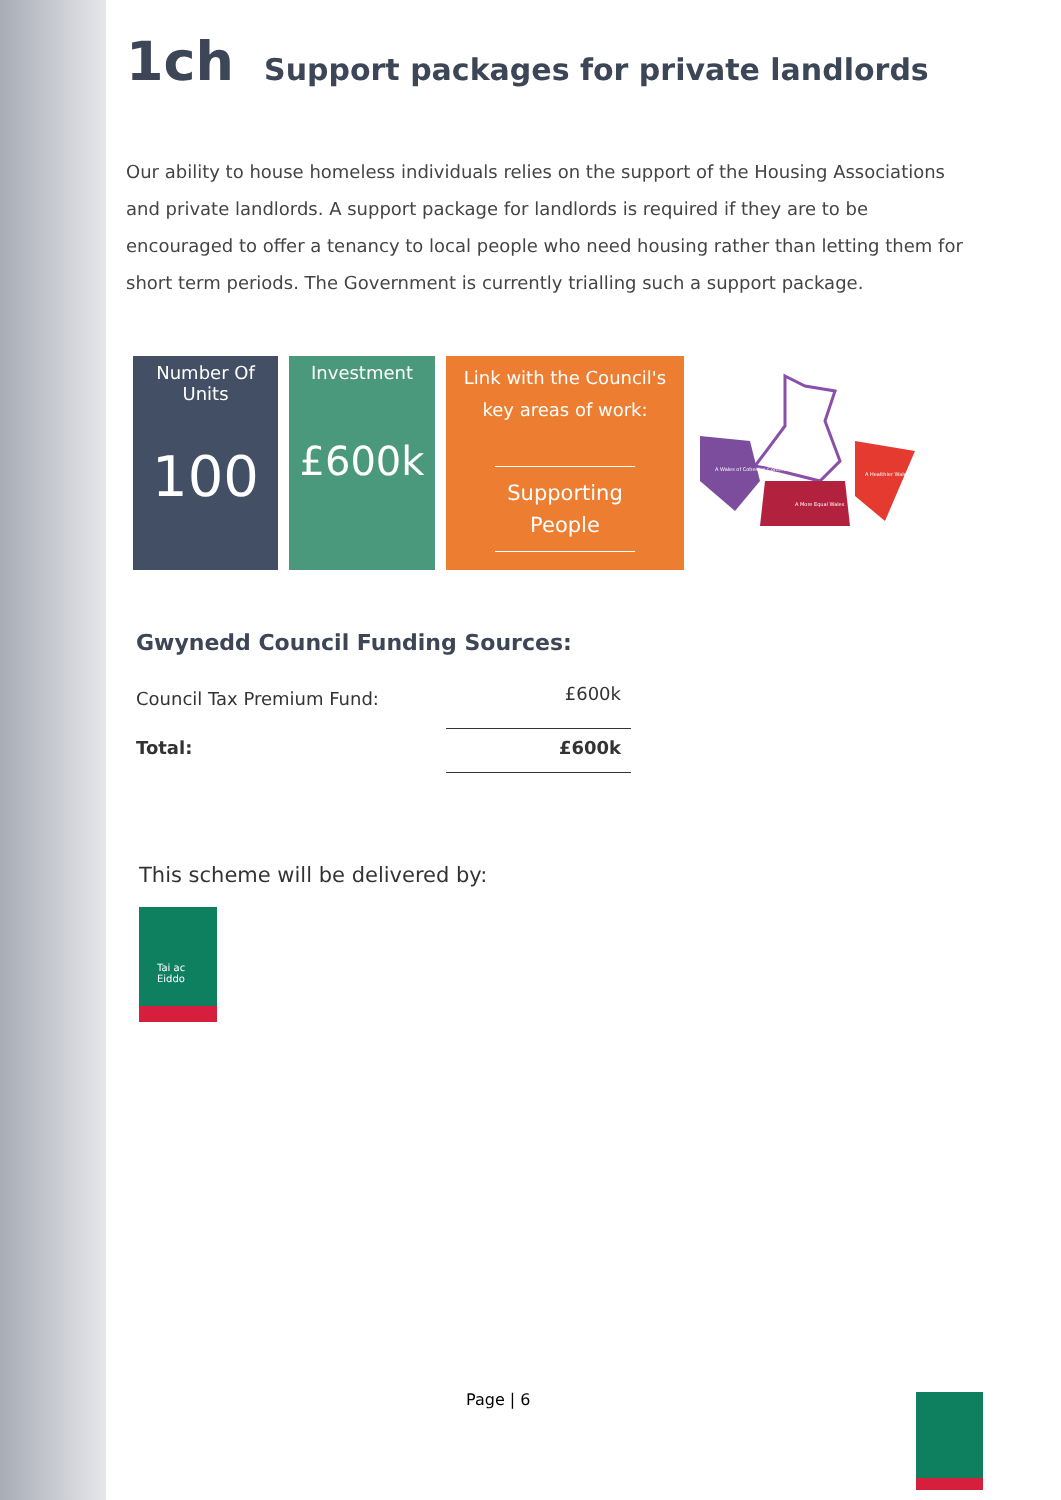1ch Support packages for private landlords
Our ability to house homeless individuals relies on the support of the Housing Associations and private landlords. A support package for landlords is required if they are to be encouraged to offer a tenancy to local people who need housing rather than letting them for short term periods. The Government is currently trialling such a support package.
Number Of
Units
100
Investment
£600k
Link with the Council's
key areas of work:
Supporting People
A Wales of Cohesive Communities
A More Equal Wales
A Healthier Wales
Gwynedd Council Funding Sources:
| Council Tax Premium Fund: | £600k |
| Total: | £600k |
This scheme will be delivered by:
Tai ac
Eiddo
Page | 6